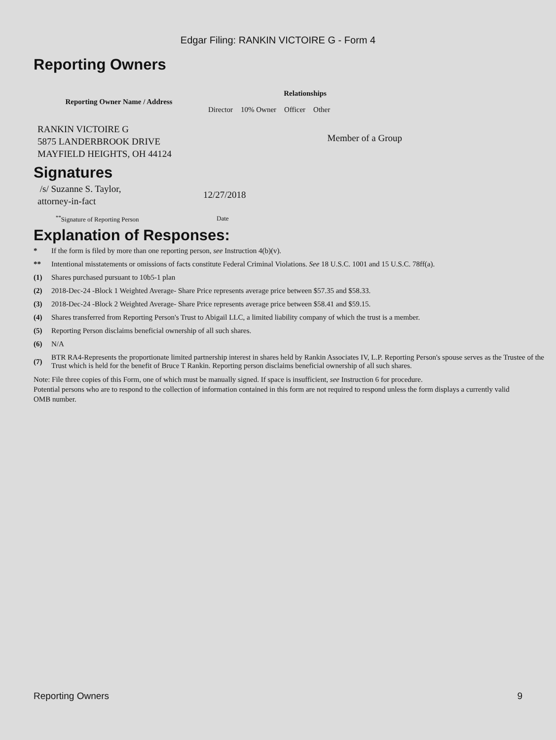Edgar Filing: RANKIN VICTOIRE G - Form 4
Reporting Owners
| Reporting Owner Name / Address | Relationships | | | |
| --- | --- | --- | --- | --- |
| | Director | 10% Owner | Officer | Other |
| RANKIN VICTOIRE G 5875 LANDERBROOK DRIVE MAYFIELD HEIGHTS, OH 44124 | | | | Member of a Group |
Signatures
| /s/ Suzanne S. Taylor, attorney-in-fact | 12/27/2018 |
| <sup>**</sup> Signature of Reporting Person | Date |
Explanation of Responses:
| * | If the form is filed by more than one reporting person, see Instruction 4(b)(v). |
| ** | Intentional misstatements or omissions of facts constitute Federal Criminal Violations. See 18 U.S.C. 1001 and 15 U.S.C. 78ff(a). |
| (1) | Shares purchased pursuant to 10b5-1 plan |
| (2) | 2018-Dec-24 -Block 1 Weighted Average- Share Price represents average price between $57.35 and $58.33. |
| (3) | 2018-Dec-24 -Block 2 Weighted Average- Share Price represents average price between $58.41 and $59.15. |
| (4) | Shares transferred from Reporting Person's Trust to Abigail LLC, a limited liability company of which the trust is a member. |
| (5) | Reporting Person disclaims beneficial ownership of all such shares. |
| (6) | N/A |
| (7) | BTR RA4-Represents the proportionate limited partnership interest in shares held by Rankin Associates IV, L.P. Reporting Person's spouse serves as the Trustee of the Trust which is held for the benefit of Bruce T Rankin. Reporting person disclaims beneficial ownership of all such shares. |
Note: File three copies of this Form, one of which must be manually signed. If space is insufficient, see Instruction 6 for procedure.
Potential persons who are to respond to the collection of information contained in this form are not required to respond unless the form displays a currently valid OMB number.
Reporting Owners 9